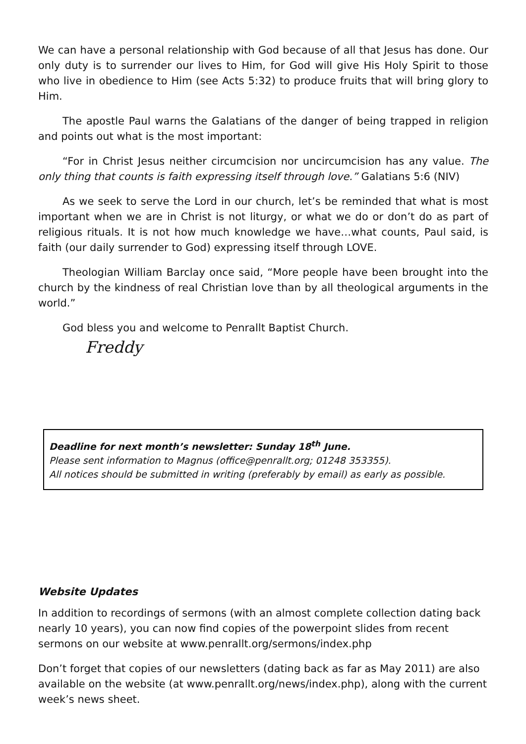We can have a personal relationship with God because of all that Jesus has done. Our only duty is to surrender our lives to Him, for God will give His Holy Spirit to those who live in obedience to Him (see Acts 5:32) to produce fruits that will bring glory to Him.
The apostle Paul warns the Galatians of the danger of being trapped in religion and points out what is the most important:
“For in Christ Jesus neither circumcision nor uncircumcision has any value. The only thing that counts is faith expressing itself through love.” Galatians 5:6 (NIV)
As we seek to serve the Lord in our church, let’s be reminded that what is most important when we are in Christ is not liturgy, or what we do or don’t do as part of religious rituals. It is not how much knowledge we have…what counts, Paul said, is faith (our daily surrender to God) expressing itself through LOVE.
Theologian William Barclay once said, “More people have been brought into the church by the kindness of real Christian love than by all theological arguments in the world.”
God bless you and welcome to Penrallt Baptist Church.
Freddy
Deadline for next month’s newsletter: Sunday 18<sup>th</sup> June.
Please sent information to Magnus (office@penrallt.org; 01248 353355).
All notices should be submitted in writing (preferably by email) as early as possible.
Website Updates
In addition to recordings of sermons (with an almost complete collection dating back nearly 10 years), you can now find copies of the powerpoint slides from recent sermons on our website at www.penrallt.org/sermons/index.php
Don’t forget that copies of our newsletters (dating back as far as May 2011) are also available on the website (at www.penrallt.org/news/index.php), along with the current week’s news sheet.